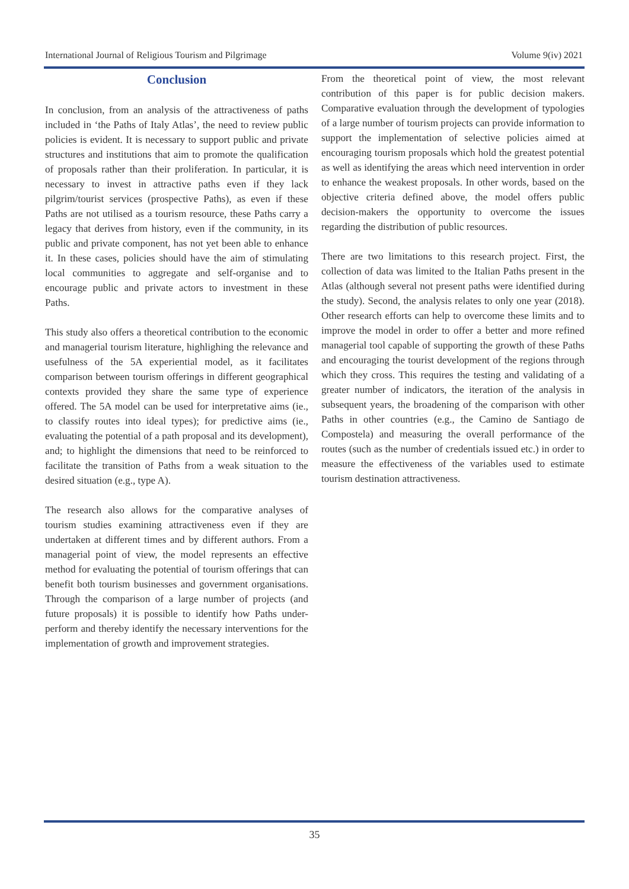International Journal of Religious Tourism and Pilgrimage Volume 9(iv) 2021
Conclusion
In conclusion, from an analysis of the attractiveness of paths included in ‘the Paths of Italy Atlas’, the need to review public policies is evident. It is necessary to support public and private structures and institutions that aim to promote the qualification of proposals rather than their proliferation. In particular, it is necessary to invest in attractive paths even if they lack pilgrim/tourist services (prospective Paths), as even if these Paths are not utilised as a tourism resource, these Paths carry a legacy that derives from history, even if the community, in its public and private component, has not yet been able to enhance it. In these cases, policies should have the aim of stimulating local communities to aggregate and self-organise and to encourage public and private actors to investment in these Paths.
This study also offers a theoretical contribution to the economic and managerial tourism literature, highlighing the relevance and usefulness of the 5A experiential model, as it facilitates comparison between tourism offerings in different geographical contexts provided they share the same type of experience offered. The 5A model can be used for interpretative aims (ie., to classify routes into ideal types); for predictive aims (ie., evaluating the potential of a path proposal and its development), and; to highlight the dimensions that need to be reinforced to facilitate the transition of Paths from a weak situation to the desired situation (e.g., type A).
The research also allows for the comparative analyses of tourism studies examining attractiveness even if they are undertaken at different times and by different authors. From a managerial point of view, the model represents an effective method for evaluating the potential of tourism offerings that can benefit both tourism businesses and government organisations. Through the comparison of a large number of projects (and future proposals) it is possible to identify how Paths under-perform and thereby identify the necessary interventions for the implementation of growth and improvement strategies.
From the theoretical point of view, the most relevant contribution of this paper is for public decision makers. Comparative evaluation through the development of typologies of a large number of tourism projects can provide information to support the implementation of selective policies aimed at encouraging tourism proposals which hold the greatest potential as well as identifying the areas which need intervention in order to enhance the weakest proposals. In other words, based on the objective criteria defined above, the model offers public decision-makers the opportunity to overcome the issues regarding the distribution of public resources.
There are two limitations to this research project. First, the collection of data was limited to the Italian Paths present in the Atlas (although several not present paths were identified during the study). Second, the analysis relates to only one year (2018). Other research efforts can help to overcome these limits and to improve the model in order to offer a better and more refined managerial tool capable of supporting the growth of these Paths and encouraging the tourist development of the regions through which they cross. This requires the testing and validating of a greater number of indicators, the iteration of the analysis in subsequent years, the broadening of the comparison with other Paths in other countries (e.g., the Camino de Santiago de Compostela) and measuring the overall performance of the routes (such as the number of credentials issued etc.) in order to measure the effectiveness of the variables used to estimate tourism destination attractiveness.
35